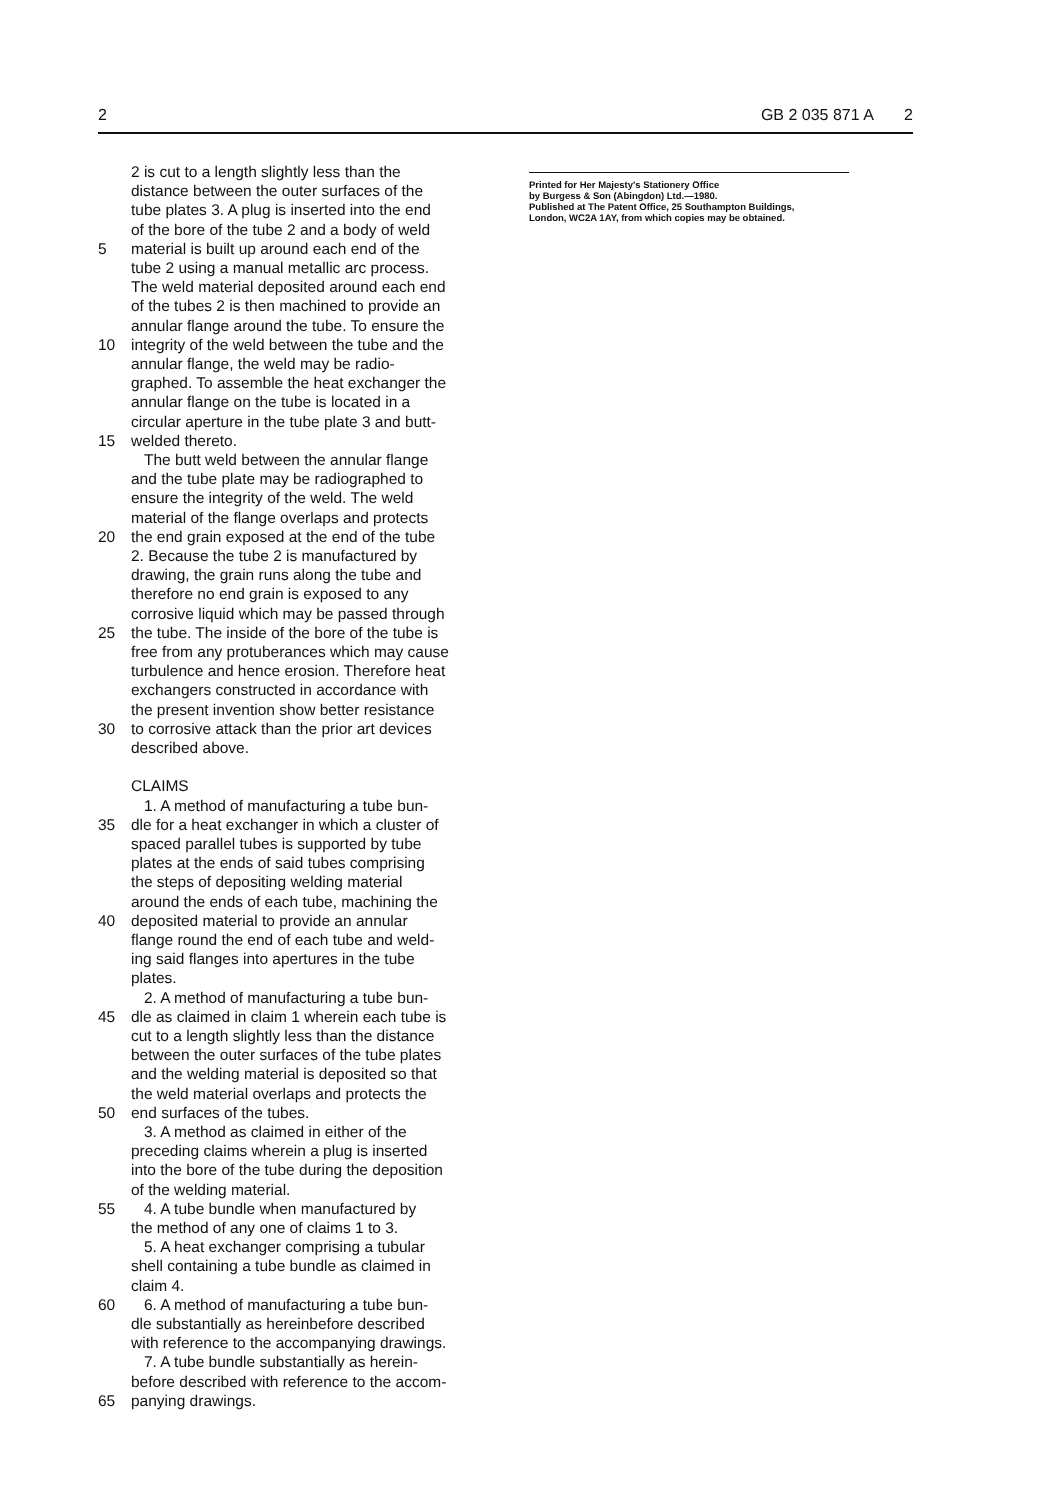2 GB 2 035 871 A 2
2 is cut to a length slightly less than the
distance between the outer surfaces of the
tube plates 3. A plug is inserted into the end
of the bore of the tube 2 and a body of weld
5 material is built up around each end of the
tube 2 using a manual metallic arc process.
The weld material deposited around each end
of the tubes 2 is then machined to provide an
annular flange around the tube. To ensure the
10 integrity of the weld between the tube and the
annular flange, the weld may be radio-
graphed. To assemble the heat exchanger the
annular flange on the tube is located in a
circular aperture in the tube plate 3 and butt-
15 welded thereto.
The butt weld between the annular flange
and the tube plate may be radiographed to
ensure the integrity of the weld. The weld
material of the flange overlaps and protects
20 the end grain exposed at the end of the tube
2. Because the tube 2 is manufactured by
drawing, the grain runs along the tube and
therefore no end grain is exposed to any
corrosive liquid which may be passed through
25 the tube. The inside of the bore of the tube is
free from any protuberances which may cause
turbulence and hence erosion. Therefore heat
exchangers constructed in accordance with
the present invention show better resistance
30 to corrosive attack than the prior art devices
described above.
CLAIMS
1. A method of manufacturing a tube bun-
35 dle for a heat exchanger in which a cluster of
spaced parallel tubes is supported by tube
plates at the ends of said tubes comprising
the steps of depositing welding material
around the ends of each tube, machining the
40 deposited material to provide an annular
flange round the end of each tube and weld-
ing said flanges into apertures in the tube
plates.
2. A method of manufacturing a tube bun-
45 dle as claimed in claim 1 wherein each tube is
cut to a length slightly less than the distance
between the outer surfaces of the tube plates
and the welding material is deposited so that
the weld material overlaps and protects the
50 end surfaces of the tubes.
3. A method as claimed in either of the
preceding claims wherein a plug is inserted
into the bore of the tube during the deposition
of the welding material.
55 4. A tube bundle when manufactured by
the method of any one of claims 1 to 3.
5. A heat exchanger comprising a tubular
shell containing a tube bundle as claimed in
claim 4.
60 6. A method of manufacturing a tube bun-
dle substantially as hereinbefore described
with reference to the accompanying drawings.
7. A tube bundle substantially as herein-
before described with reference to the accom-
65 panying drawings.
Printed for Her Majesty's Stationery Office
by Burgess & Son (Abingdon) Ltd.—1980.
Published at The Patent Office, 25 Southampton Buildings,
London, WC2A 1AY, from which copies may be obtained.